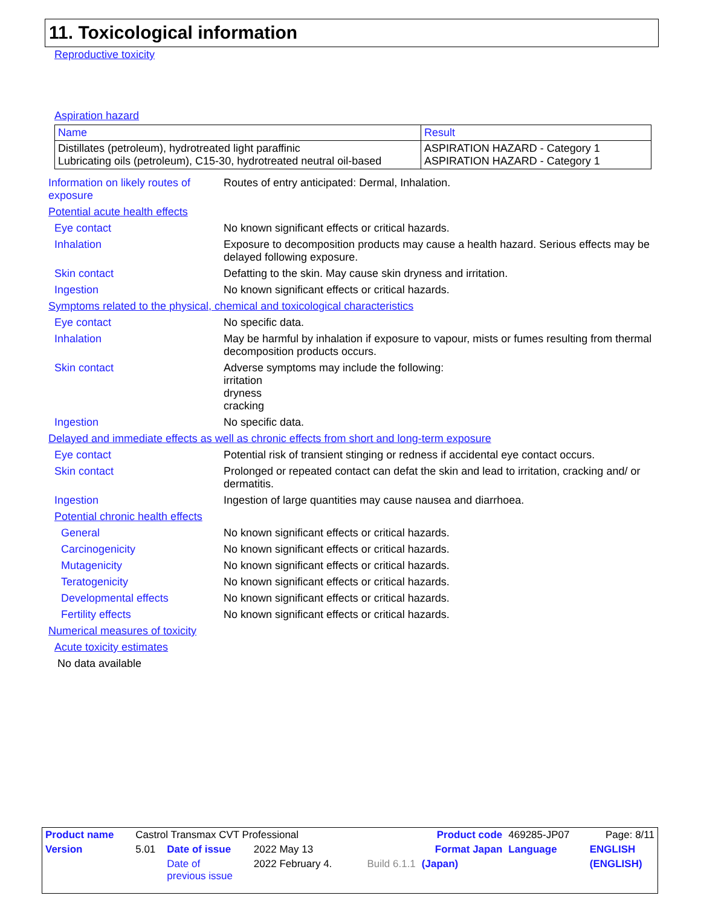11. Toxicological information
Reproductive toxicity
Aspiration hazard
| Name | Result |
| --- | --- |
| Distillates (petroleum), hydrotreated light paraffinic Lubricating oils (petroleum), C15-30, hydrotreated neutral oil-based | ASPIRATION HAZARD - Category 1 ASPIRATION HAZARD - Category 1 |
Information on likely routes of exposure
Routes of entry anticipated: Dermal, Inhalation.
Potential acute health effects
Eye contact No known significant effects or critical hazards.
Inhalation Exposure to decomposition products may cause a health hazard. Serious effects may be delayed following exposure.
Skin contact Defatting to the skin. May cause skin dryness and irritation.
Ingestion No known significant effects or critical hazards.
Symptoms related to the physical, chemical and toxicological characteristics
Eye contact No specific data.
Inhalation May be harmful by inhalation if exposure to vapour, mists or fumes resulting from thermal decomposition products occurs.
Skin contact Adverse symptoms may include the following:
irritation
dryness
cracking
Ingestion No specific data.
Delayed and immediate effects as well as chronic effects from short and long-term exposure
Eye contact Potential risk of transient stinging or redness if accidental eye contact occurs.
Skin contact Prolonged or repeated contact can defat the skin and lead to irritation, cracking and/ or dermatitis.
Ingestion Ingestion of large quantities may cause nausea and diarrhoea.
Potential chronic health effects
General No known significant effects or critical hazards.
Carcinogenicity No known significant effects or critical hazards.
Mutagenicity No known significant effects or critical hazards.
Teratogenicity No known significant effects or critical hazards.
Developmental effects No known significant effects or critical hazards.
Fertility effects No known significant effects or critical hazards.
Numerical measures of toxicity
Acute toxicity estimates
No data available
| Product name | Castrol Transmax CVT Professional | | | | Product code | 469285-JP07 | | Page: 8/11 |
| Version | 5.01 | Date of issue | 2022 May 13 | Format Japan | | Language | ENGLISH | |
| | | Date of previous issue | 2022 February 4. | Build 6.1.1 | (Japan) | | (ENGLISH) | |